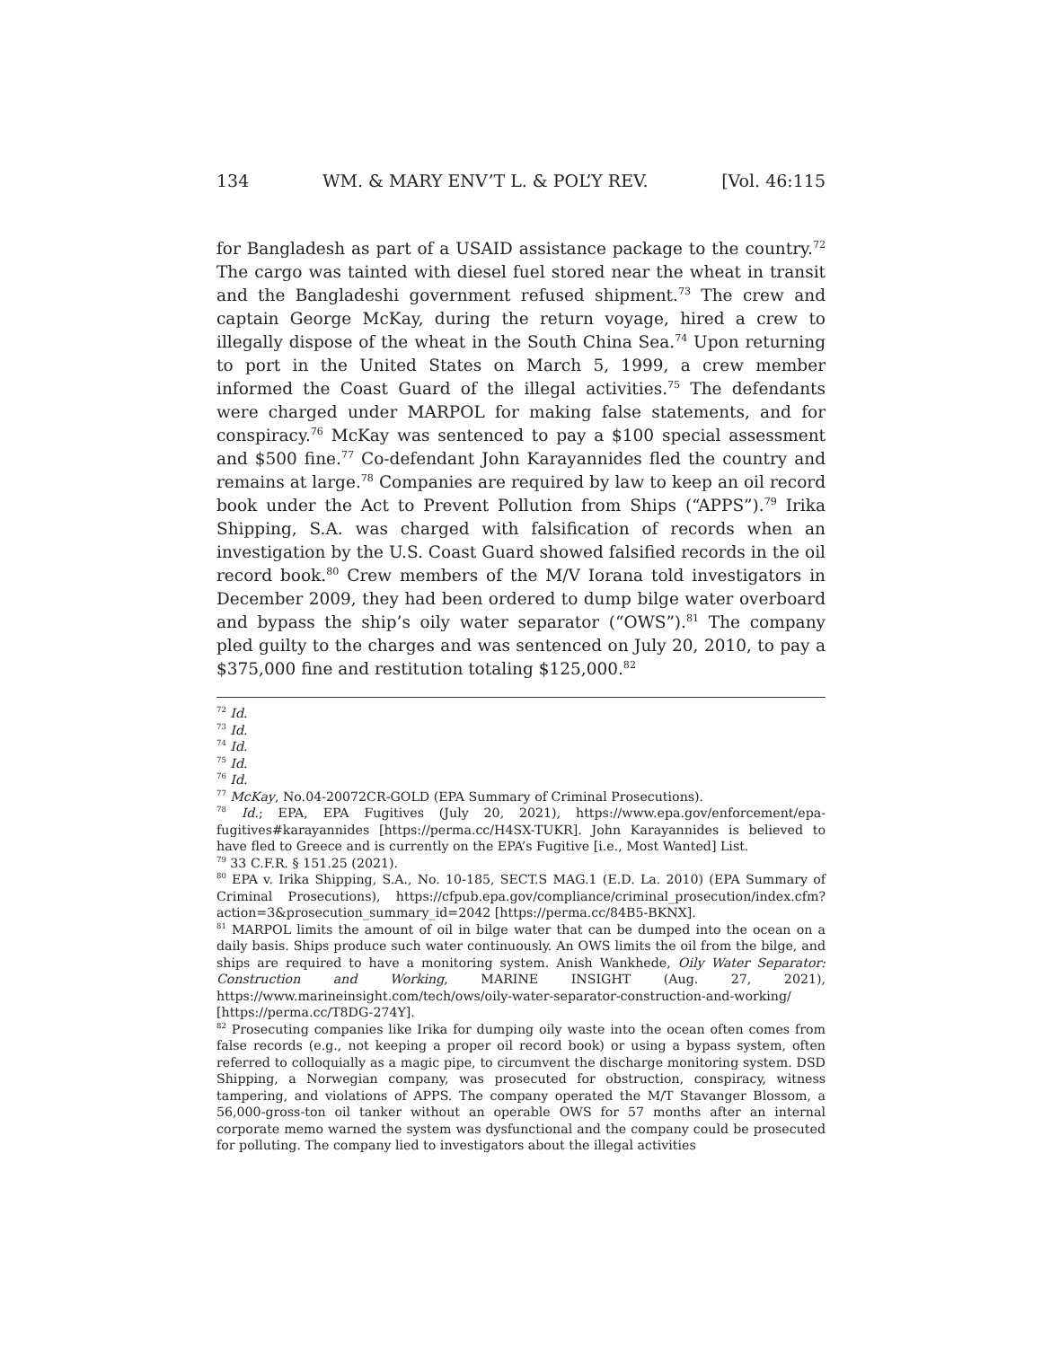134 WM. & MARY ENV’T L. & POL’Y REV. [Vol. 46:115
for Bangladesh as part of a USAID assistance package to the country.<sup>72</sup> The cargo was tainted with diesel fuel stored near the wheat in transit and the Bangladeshi government refused shipment.<sup>73</sup> The crew and captain George McKay, during the return voyage, hired a crew to illegally dispose of the wheat in the South China Sea.<sup>74</sup> Upon returning to port in the United States on March 5, 1999, a crew member informed the Coast Guard of the illegal activities.<sup>75</sup> The defendants were charged under MARPOL for making false statements, and for conspiracy.<sup>76</sup> McKay was sentenced to pay a $100 special assessment and $500 fine.<sup>77</sup> Co-defendant John Karayannides fled the country and remains at large.<sup>78</sup> Companies are required by law to keep an oil record book under the Act to Prevent Pollution from Ships (“APPS”).<sup>79</sup> Irika Shipping, S.A. was charged with falsification of records when an investigation by the U.S. Coast Guard showed falsified records in the oil record book.<sup>80</sup> Crew members of the M/V Iorana told investigators in December 2009, they had been ordered to dump bilge water overboard and bypass the ship’s oily water separator (“OWS”).<sup>81</sup> The company pled guilty to the charges and was sentenced on July 20, 2010, to pay a $375,000 fine and restitution totaling $125,000.<sup>82</sup>
<sup>72</sup> Id.
<sup>73</sup> Id.
<sup>74</sup> Id.
<sup>75</sup> Id.
<sup>76</sup> Id.
<sup>77</sup> McKay, No.04-20072CR-GOLD (EPA Summary of Criminal Prosecutions).
<sup>78</sup> Id.; EPA, EPA Fugitives (July 20, 2021), https://www.epa.gov/enforcement/epa-fugitives#karayannides [https://perma.cc/H4SX-TUKR]. John Karayannides is believed to have fled to Greece and is currently on the EPA’s Fugitive [i.e., Most Wanted] List.
<sup>79</sup> 33 C.F.R. § 151.25 (2021).
<sup>80</sup> EPA v. Irika Shipping, S.A., No. 10-185, SECT.S MAG.1 (E.D. La. 2010) (EPA Summary of Criminal Prosecutions), https://cfpub.epa.gov/compliance/criminal_prosecution/index.cfm?action=3&prosecution_summary_id=2042 [https://perma.cc/84B5-BKNX].
<sup>81</sup> MARPOL limits the amount of oil in bilge water that can be dumped into the ocean on a daily basis. Ships produce such water continuously. An OWS limits the oil from the bilge, and ships are required to have a monitoring system. Anish Wankhede, Oily Water Separator: Construction and Working, MARINE INSIGHT (Aug. 27, 2021), https://www.marineinsight.com/tech/ows/oily-water-separator-construction-and-working/ [https://perma.cc/T8DG-274Y].
<sup>82</sup> Prosecuting companies like Irika for dumping oily waste into the ocean often comes from false records (e.g., not keeping a proper oil record book) or using a bypass system, often referred to colloquially as a magic pipe, to circumvent the discharge monitoring system. DSD Shipping, a Norwegian company, was prosecuted for obstruction, conspiracy, witness tampering, and violations of APPS. The company operated the M/T Stavanger Blossom, a 56,000-gross-ton oil tanker without an operable OWS for 57 months after an internal corporate memo warned the system was dysfunctional and the company could be prosecuted for polluting. The company lied to investigators about the illegal activities